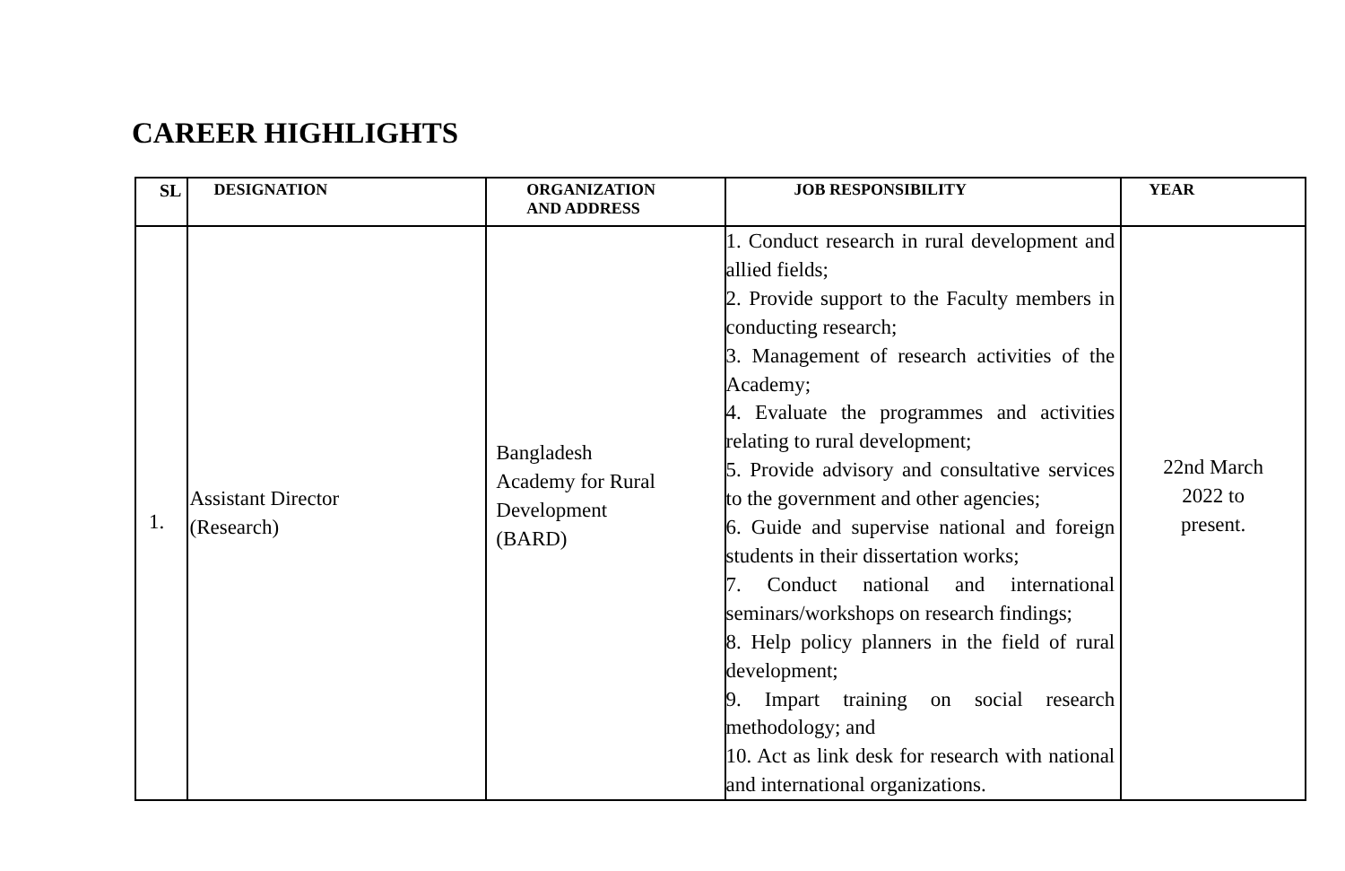CAREER HIGHLIGHTS
| SL | DESIGNATION | ORGANIZATION AND ADDRESS | JOB RESPONSIBILITY | YEAR |
| --- | --- | --- | --- | --- |
| 1. | Assistant Director (Research) | Bangladesh Academy for Rural Development (BARD) | 1. Conduct research in rural development and allied fields; 2. Provide support to the Faculty members in conducting research; 3. Management of research activities of the Academy; 4. Evaluate the programmes and activities relating to rural development; 5. Provide advisory and consultative services to the government and other agencies; 6. Guide and supervise national and foreign students in their dissertation works; 7. Conduct national and international seminars/workshops on research findings; 8. Help policy planners in the field of rural development; 9. Impart training on social research methodology; and 10. Act as link desk for research with national and international organizations. | 22nd March 2022 to present. |